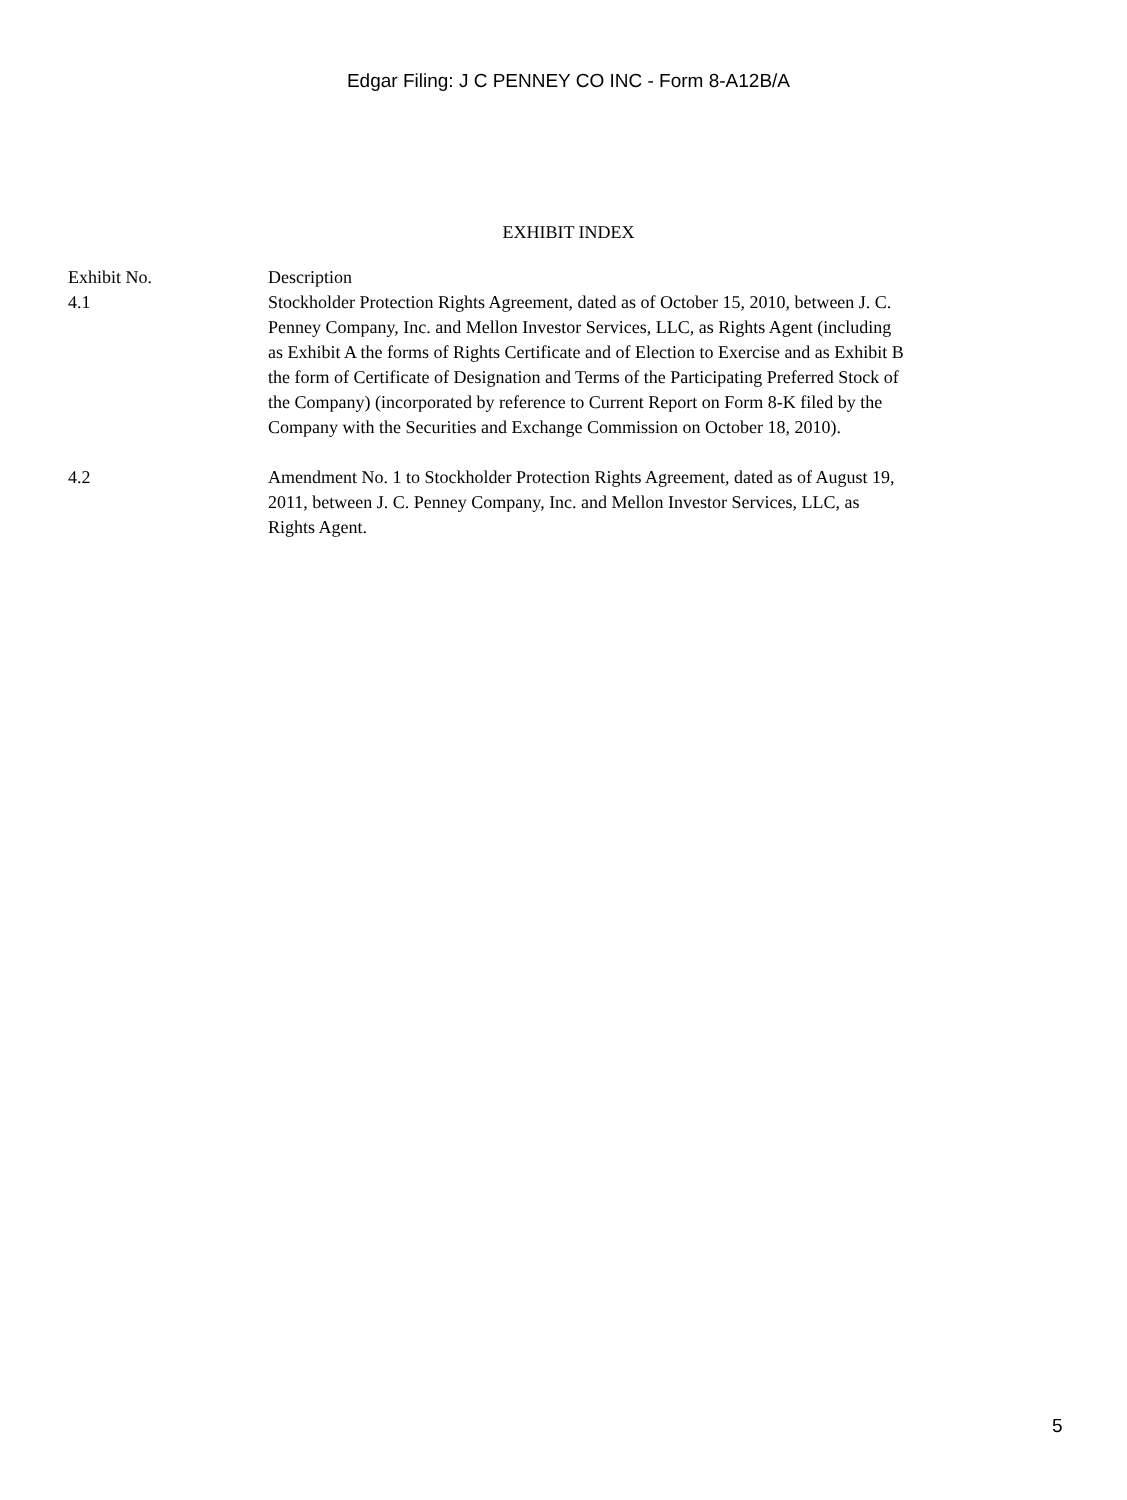Edgar Filing: J C PENNEY CO INC - Form 8-A12B/A
EXHIBIT INDEX
| Exhibit No. | Description |
| --- | --- |
| 4.1 | Stockholder Protection Rights Agreement, dated as of October 15, 2010, between J. C. Penney Company, Inc. and Mellon Investor Services, LLC, as Rights Agent (including as Exhibit A the forms of Rights Certificate and of Election to Exercise and as Exhibit B the form of Certificate of Designation and Terms of the Participating Preferred Stock of the Company) (incorporated by reference to Current Report on Form 8-K filed by the Company with the Securities and Exchange Commission on October 18, 2010). |
| 4.2 | Amendment No. 1 to Stockholder Protection Rights Agreement, dated as of August 19, 2011, between J. C. Penney Company, Inc. and Mellon Investor Services, LLC, as Rights Agent. |
5